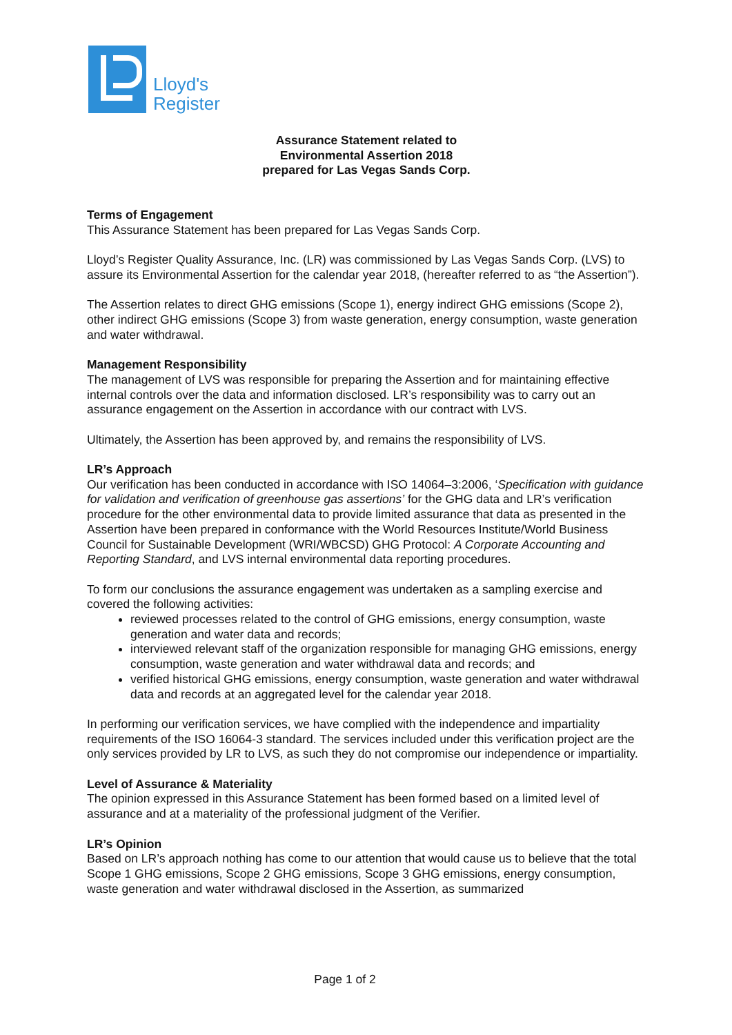Lloyd's
Register
Assurance Statement related to
Environmental Assertion 2018
prepared for Las Vegas Sands Corp.
Terms of Engagement
This Assurance Statement has been prepared for Las Vegas Sands Corp.
Lloyd’s Register Quality Assurance, Inc. (LR) was commissioned by Las Vegas Sands Corp. (LVS) to assure its Environmental Assertion for the calendar year 2018, (hereafter referred to as “the Assertion”).
The Assertion relates to direct GHG emissions (Scope 1), energy indirect GHG emissions (Scope 2), other indirect GHG emissions (Scope 3) from waste generation, energy consumption, waste generation and water withdrawal.
Management Responsibility
The management of LVS was responsible for preparing the Assertion and for maintaining effective internal controls over the data and information disclosed. LR’s responsibility was to carry out an assurance engagement on the Assertion in accordance with our contract with LVS.
Ultimately, the Assertion has been approved by, and remains the responsibility of LVS.
LR’s Approach
Our verification has been conducted in accordance with ISO 14064–3:2006, ‘Specification with guidance for validation and verification of greenhouse gas assertions’ for the GHG data and LR’s verification procedure for the other environmental data to provide limited assurance that data as presented in the Assertion have been prepared in conformance with the World Resources Institute/World Business Council for Sustainable Development (WRI/WBCSD) GHG Protocol: A Corporate Accounting and Reporting Standard, and LVS internal environmental data reporting procedures.
To form our conclusions the assurance engagement was undertaken as a sampling exercise and covered the following activities:
reviewed processes related to the control of GHG emissions, energy consumption, waste generation and water data and records;
interviewed relevant staff of the organization responsible for managing GHG emissions, energy consumption, waste generation and water withdrawal data and records; and
verified historical GHG emissions, energy consumption, waste generation and water withdrawal data and records at an aggregated level for the calendar year 2018.
In performing our verification services, we have complied with the independence and impartiality requirements of the ISO 16064-3 standard. The services included under this verification project are the only services provided by LR to LVS, as such they do not compromise our independence or impartiality.
Level of Assurance & Materiality
The opinion expressed in this Assurance Statement has been formed based on a limited level of assurance and at a materiality of the professional judgment of the Verifier.
LR’s Opinion
Based on LR’s approach nothing has come to our attention that would cause us to believe that the total Scope 1 GHG emissions, Scope 2 GHG emissions, Scope 3 GHG emissions, energy consumption, waste generation and water withdrawal disclosed in the Assertion, as summarized
Page 1 of 2